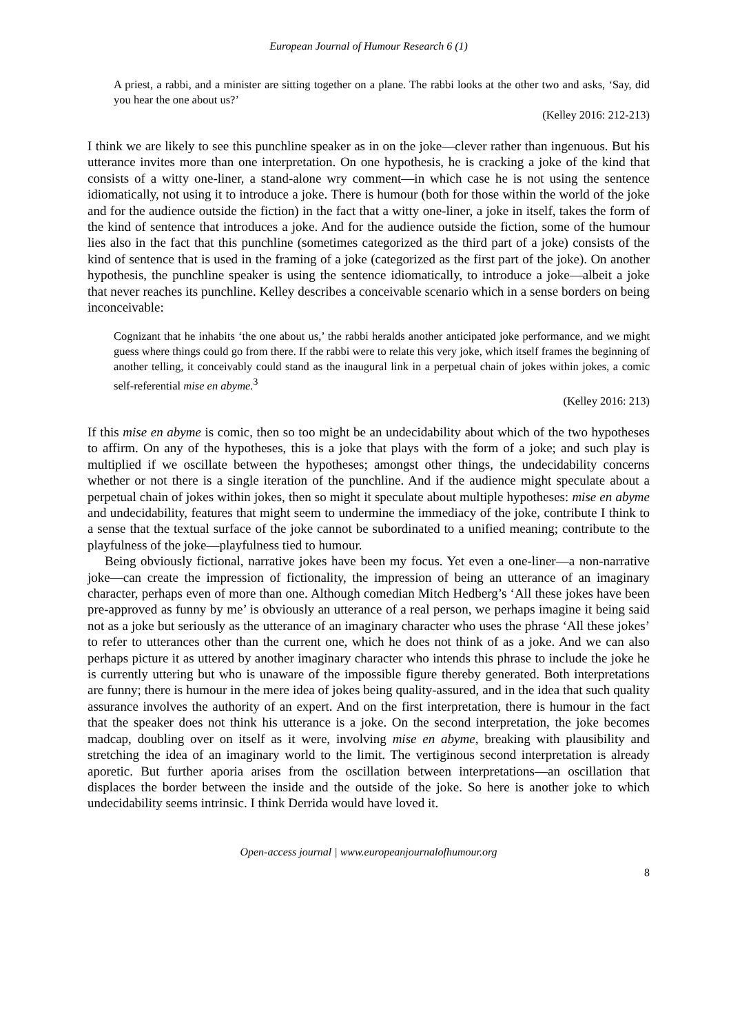European Journal of Humour Research 6 (1)
A priest, a rabbi, and a minister are sitting together on a plane. The rabbi looks at the other two and asks, ‘Say, did you hear the one about us?’
(Kelley 2016: 212-213)
I think we are likely to see this punchline speaker as in on the joke—clever rather than ingenuous. But his utterance invites more than one interpretation. On one hypothesis, he is cracking a joke of the kind that consists of a witty one-liner, a stand-alone wry comment—in which case he is not using the sentence idiomatically, not using it to introduce a joke. There is humour (both for those within the world of the joke and for the audience outside the fiction) in the fact that a witty one-liner, a joke in itself, takes the form of the kind of sentence that introduces a joke. And for the audience outside the fiction, some of the humour lies also in the fact that this punchline (sometimes categorized as the third part of a joke) consists of the kind of sentence that is used in the framing of a joke (categorized as the first part of the joke). On another hypothesis, the punchline speaker is using the sentence idiomatically, to introduce a joke—albeit a joke that never reaches its punchline. Kelley describes a conceivable scenario which in a sense borders on being inconceivable:
Cognizant that he inhabits ‘the one about us,’ the rabbi heralds another anticipated joke performance, and we might guess where things could go from there. If the rabbi were to relate this very joke, which itself frames the beginning of another telling, it conceivably could stand as the inaugural link in a perpetual chain of jokes within jokes, a comic self-referential mise en abyme.<sup>3</sup>
(Kelley 2016: 213)
If this mise en abyme is comic, then so too might be an undecidability about which of the two hypotheses to affirm. On any of the hypotheses, this is a joke that plays with the form of a joke; and such play is multiplied if we oscillate between the hypotheses; amongst other things, the undecidability concerns whether or not there is a single iteration of the punchline. And if the audience might speculate about a perpetual chain of jokes within jokes, then so might it speculate about multiple hypotheses: mise en abyme and undecidability, features that might seem to undermine the immediacy of the joke, contribute I think to a sense that the textual surface of the joke cannot be subordinated to a unified meaning; contribute to the playfulness of the joke—playfulness tied to humour.
Being obviously fictional, narrative jokes have been my focus. Yet even a one-liner—a non-narrative joke—can create the impression of fictionality, the impression of being an utterance of an imaginary character, perhaps even of more than one. Although comedian Mitch Hedberg’s ‘All these jokes have been pre-approved as funny by me’ is obviously an utterance of a real person, we perhaps imagine it being said not as a joke but seriously as the utterance of an imaginary character who uses the phrase ‘All these jokes’ to refer to utterances other than the current one, which he does not think of as a joke. And we can also perhaps picture it as uttered by another imaginary character who intends this phrase to include the joke he is currently uttering but who is unaware of the impossible figure thereby generated. Both interpretations are funny; there is humour in the mere idea of jokes being quality-assured, and in the idea that such quality assurance involves the authority of an expert. And on the first interpretation, there is humour in the fact that the speaker does not think his utterance is a joke. On the second interpretation, the joke becomes madcap, doubling over on itself as it were, involving mise en abyme, breaking with plausibility and stretching the idea of an imaginary world to the limit. The vertiginous second interpretation is already aporetic. But further aporia arises from the oscillation between interpretations—an oscillation that displaces the border between the inside and the outside of the joke. So here is another joke to which undecidability seems intrinsic. I think Derrida would have loved it.
Open-access journal | www.europeanjournalofhumour.org
8